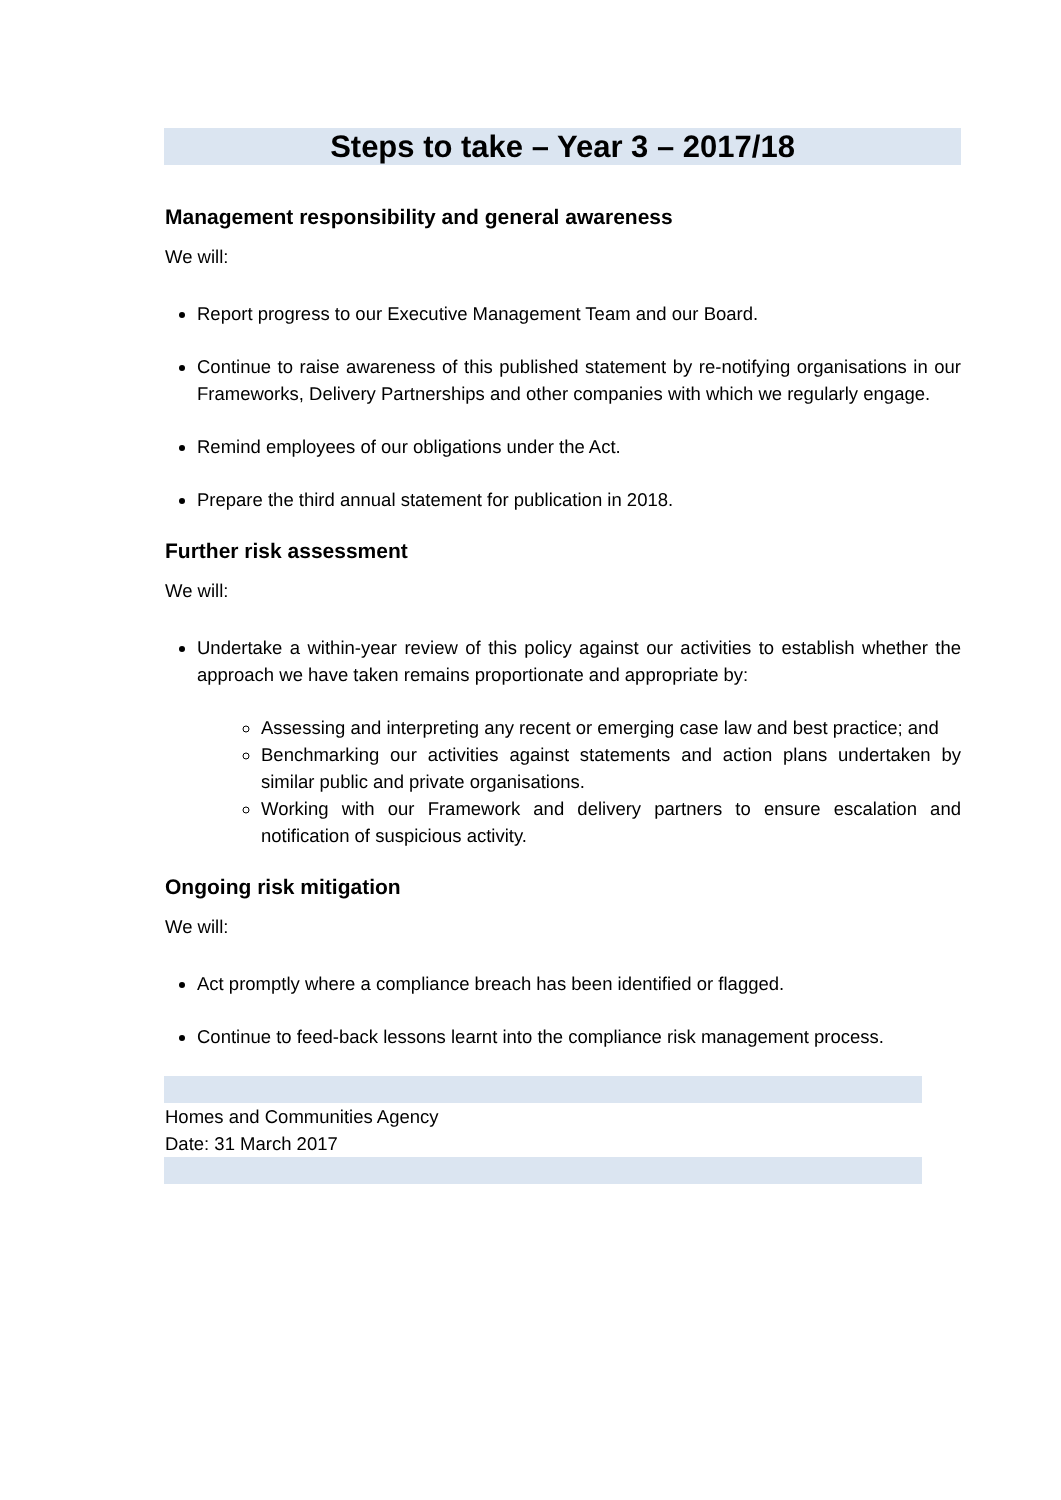Steps to take – Year 3 – 2017/18
Management responsibility and general awareness
We will:
Report progress to our Executive Management Team and our Board.
Continue to raise awareness of this published statement by re-notifying organisations in our Frameworks, Delivery Partnerships and other companies with which we regularly engage.
Remind employees of our obligations under the Act.
Prepare the third annual statement for publication in 2018.
Further risk assessment
We will:
Undertake a within-year review of this policy against our activities to establish whether the approach we have taken remains proportionate and appropriate by:
Assessing and interpreting any recent or emerging case law and best practice; and
Benchmarking our activities against statements and action plans undertaken by similar public and private organisations.
Working with our Framework and delivery partners to ensure escalation and notification of suspicious activity.
Ongoing risk mitigation
We will:
Act promptly where a compliance breach has been identified or flagged.
Continue to feed-back lessons learnt into the compliance risk management process.
Homes and Communities Agency
Date: 31 March 2017